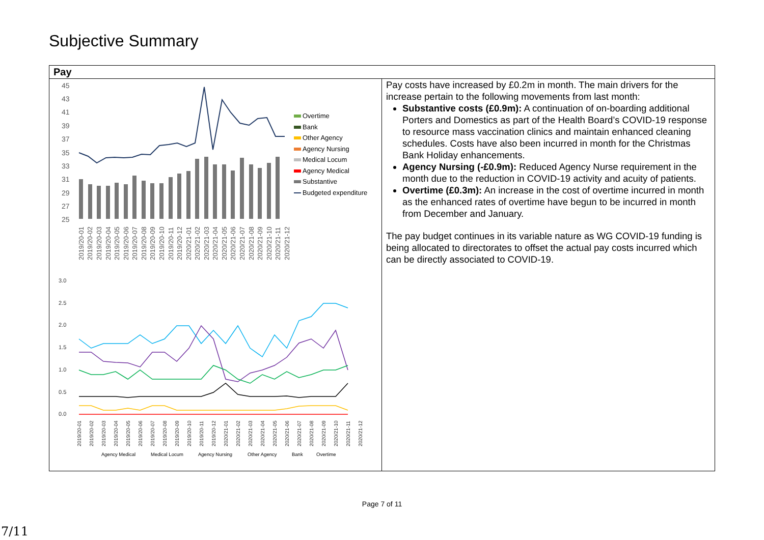Subjective Summary
| Pay | |
| --- | --- |
| 45 43 41 39 37 35 33 31 29 27 25 Overtime Bank Other Agency Agency Nursing Medical Locum Agency Medical Substantive Budgeted expenditure 2019/20-01 2019/20-02 2019/20-03 2019/20-04 2019/20-05 2019/20-06 2019/20-07 2019/20-08 2019/20-09 2019/20-10 2019/20-11 2019/20-12 2020/21-01 2020/21-02 2020/21-03 2020/21-04 2020/21-05 2020/21-06 2020/21-07 2020/21-08 2020/21-09 2020/21-10 2020/21-11 2020/21-12 3.0 2.5 2.0 1.5 1.0 0.5 0.0 2019/20-01 2019/20-02 2019/20-03 2019/20-04 2019/20-05 2019/20-06 2019/20-07 2019/20-08 2019/20-09 2019/20-10 2019/20-11 2019/20-12 2020/21-01 2020/21-02 2020/21-03 2020/21-04 2020/21-05 2020/21-06 2020/21-07 2020/21-08 2020/21-09 2020/21-10 2020/21-11 2020/21-12 Agency Medical Medical Locum Agency Nursing Other Agency Bank Overtime | Pay costs have increased by £0.2m in month. The main drivers for the increase pertain to the following movements from last month: Substantive costs (£0.9m): A continuation of on-boarding additional Porters and Domestics as part of the Health Board’s COVID-19 response to resource mass vaccination clinics and maintain enhanced cleaning schedules. Costs have also been incurred in month for the Christmas Bank Holiday enhancements. Agency Nursing (-£0.9m): Reduced Agency Nurse requirement in the month due to the reduction in COVID-19 activity and acuity of patients. Overtime (£0.3m): An increase in the cost of overtime incurred in month as the enhanced rates of overtime have begun to be incurred in month from December and January. The pay budget continues in its variable nature as WG COVID-19 funding is being allocated to directorates to offset the actual pay costs incurred which can be directly associated to COVID-19. |
Page 7 of 11
7/11